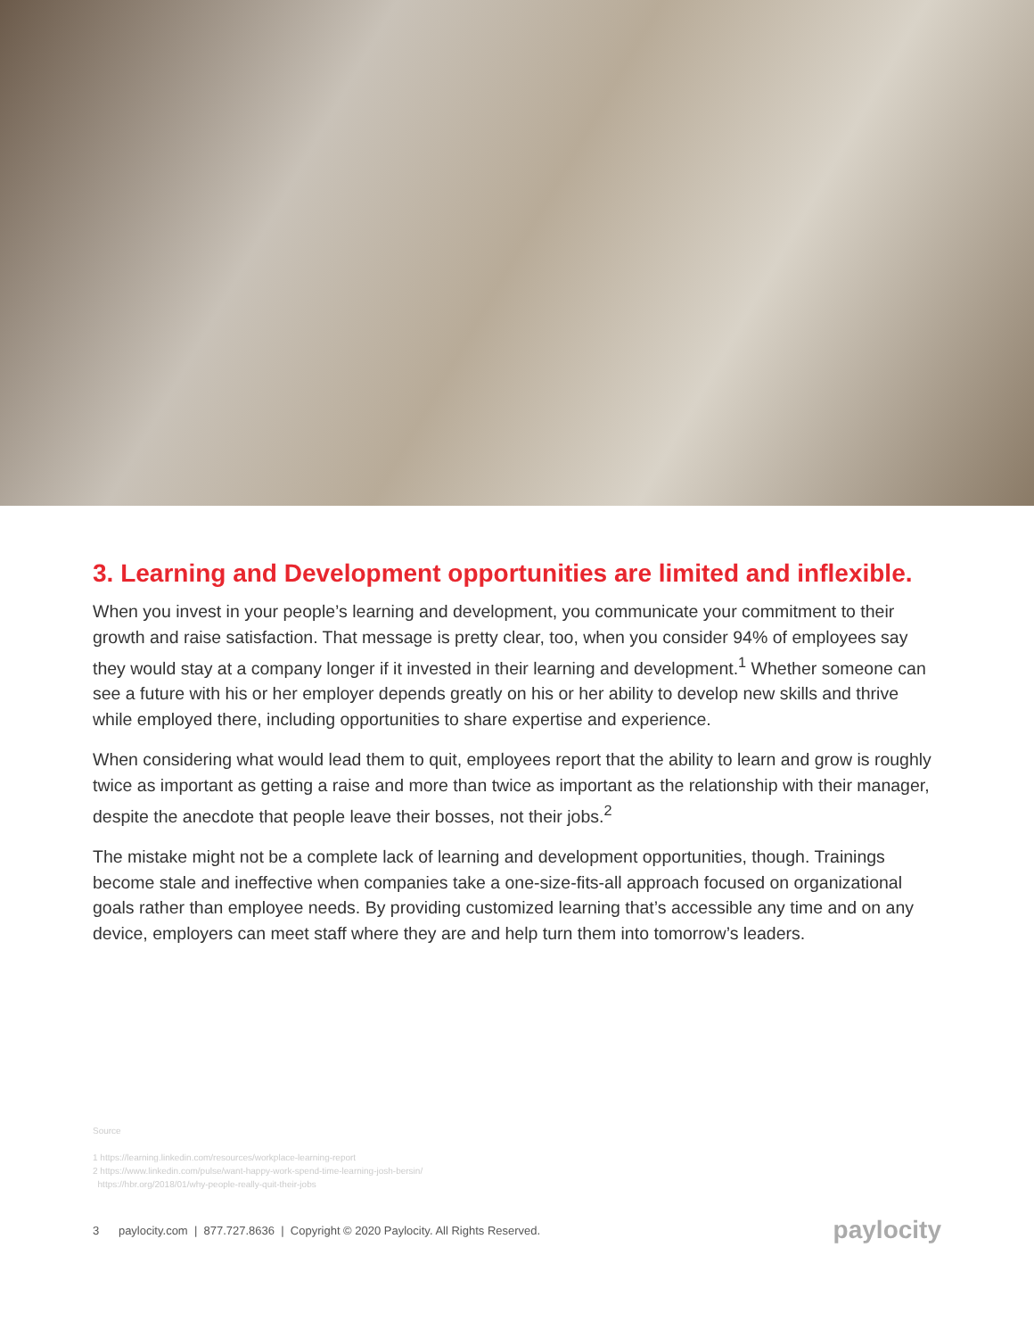3. Learning and Development opportunities are limited and inflexible.
When you invest in your people’s learning and development, you communicate your commitment to their growth and raise satisfaction. That message is pretty clear, too, when you consider 94% of employees say they would stay at a company longer if it invested in their learning and development.<sup>1</sup> Whether someone can see a future with his or her employer depends greatly on his or her ability to develop new skills and thrive while employed there, including opportunities to share expertise and experience.
When considering what would lead them to quit, employees report that the ability to learn and grow is roughly twice as important as getting a raise and more than twice as important as the relationship with their manager, despite the anecdote that people leave their bosses, not their jobs.<sup>2</sup>
The mistake might not be a complete lack of learning and development opportunities, though. Trainings become stale and ineffective when companies take a one-size-fits-all approach focused on organizational goals rather than employee needs. By providing customized learning that’s accessible any time and on any device, employers can meet staff where they are and help turn them into tomorrow’s leaders.
Source
1 https://learning.linkedin.com/resources/workplace-learning-report
2 https://www.linkedin.com/pulse/want-happy-work-spend-time-learning-josh-bersin/
https://hbr.org/2018/01/why-people-really-quit-their-jobs
3 paylocity.com | 877.727.8636 | Copyright © 2020 Paylocity. All Rights Reserved. paylocity